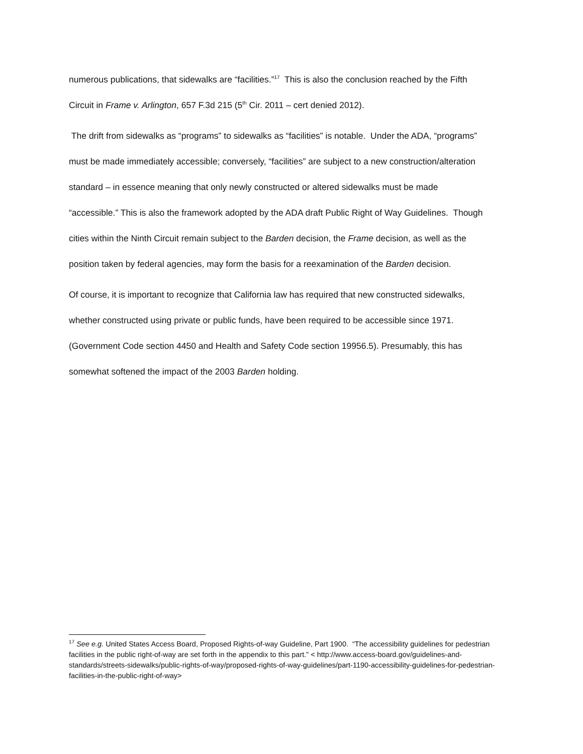numerous publications, that sidewalks are “facilities.”<sup>17</sup> This is also the conclusion reached by the Fifth Circuit in Frame v. Arlington, 657 F.3d 215 (5<sup>th</sup> Cir. 2011 – cert denied 2012).
The drift from sidewalks as “programs” to sidewalks as “facilities” is notable. Under the ADA, “programs” must be made immediately accessible; conversely, “facilities” are subject to a new construction/alteration standard – in essence meaning that only newly constructed or altered sidewalks must be made “accessible.” This is also the framework adopted by the ADA draft Public Right of Way Guidelines. Though cities within the Ninth Circuit remain subject to the Barden decision, the Frame decision, as well as the position taken by federal agencies, may form the basis for a reexamination of the Barden decision.
Of course, it is important to recognize that California law has required that new constructed sidewalks, whether constructed using private or public funds, have been required to be accessible since 1971. (Government Code section 4450 and Health and Safety Code section 19956.5). Presumably, this has somewhat softened the impact of the 2003 Barden holding.
<sup>17</sup> See e.g. United States Access Board, Proposed Rights-of-way Guideline, Part 1900. “The accessibility guidelines for pedestrian facilities in the public right-of-way are set forth in the appendix to this part.” < http://www.access-board.gov/guidelines-and-standards/streets-sidewalks/public-rights-of-way/proposed-rights-of-way-guidelines/part-1190-accessibility-guidelines-for-pedestrian-facilities-in-the-public-right-of-way>